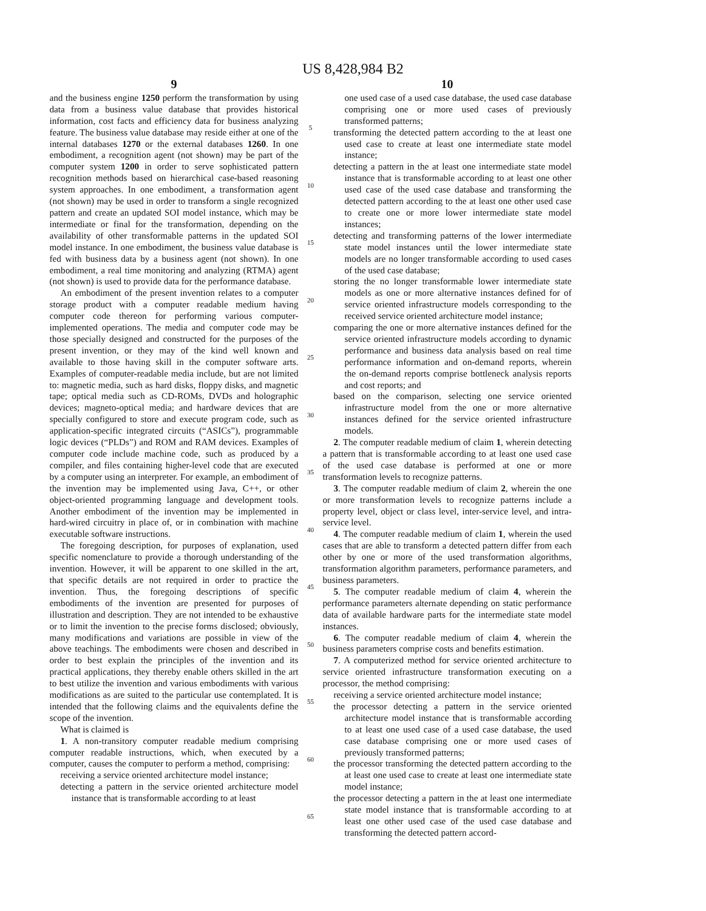US 8,428,984 B2
9
and the business engine 1250 perform the transformation by using data from a business value database that provides historical information, cost facts and efficiency data for business analyzing feature. The business value database may reside either at one of the internal databases 1270 or the external databases 1260. In one embodiment, a recognition agent (not shown) may be part of the computer system 1200 in order to serve sophisticated pattern recognition methods based on hierarchical case-based reasoning system approaches. In one embodiment, a transformation agent (not shown) may be used in order to transform a single recognized pattern and create an updated SOI model instance, which may be intermediate or final for the transformation, depending on the availability of other transformable patterns in the updated SOI model instance. In one embodiment, the business value database is fed with business data by a business agent (not shown). In one embodiment, a real time monitoring and analyzing (RTMA) agent (not shown) is used to provide data for the performance database.
An embodiment of the present invention relates to a computer storage product with a computer readable medium having computer code thereon for performing various computer-implemented operations. The media and computer code may be those specially designed and constructed for the purposes of the present invention, or they may of the kind well known and available to those having skill in the computer software arts. Examples of computer-readable media include, but are not limited to: magnetic media, such as hard disks, floppy disks, and magnetic tape; optical media such as CD-ROMs, DVDs and holographic devices; magneto-optical media; and hardware devices that are specially configured to store and execute program code, such as application-specific integrated circuits (“ASICs”), programmable logic devices (“PLDs”) and ROM and RAM devices. Examples of computer code include machine code, such as produced by a compiler, and files containing higher-level code that are executed by a computer using an interpreter. For example, an embodiment of the invention may be implemented using Java, C++, or other object-oriented programming language and development tools. Another embodiment of the invention may be implemented in hard-wired circuitry in place of, or in combination with machine executable software instructions.
The foregoing description, for purposes of explanation, used specific nomenclature to provide a thorough understanding of the invention. However, it will be apparent to one skilled in the art, that specific details are not required in order to practice the invention. Thus, the foregoing descriptions of specific embodiments of the invention are presented for purposes of illustration and description. They are not intended to be exhaustive or to limit the invention to the precise forms disclosed; obviously, many modifications and variations are possible in view of the above teachings. The embodiments were chosen and described in order to best explain the principles of the invention and its practical applications, they thereby enable others skilled in the art to best utilize the invention and various embodiments with various modifications as are suited to the particular use contemplated. It is intended that the following claims and the equivalents define the scope of the invention.
What is claimed is
1. A non-transitory computer readable medium comprising computer readable instructions, which, when executed by a computer, causes the computer to perform a method, comprising:
receiving a service oriented architecture model instance;
detecting a pattern in the service oriented architecture model instance that is transformable according to at least
5
10
15
20
25
30
35
40
45
50
55
60
65
10
one used case of a used case database, the used case database comprising one or more used cases of previously transformed patterns;
transforming the detected pattern according to the at least one used case to create at least one intermediate state model instance;
detecting a pattern in the at least one intermediate state model instance that is transformable according to at least one other used case of the used case database and transforming the detected pattern according to the at least one other used case to create one or more lower intermediate state model instances;
detecting and transforming patterns of the lower intermediate state model instances until the lower intermediate state models are no longer transformable according to used cases of the used case database;
storing the no longer transformable lower intermediate state models as one or more alternative instances defined for of service oriented infrastructure models corresponding to the received service oriented architecture model instance;
comparing the one or more alternative instances defined for the service oriented infrastructure models according to dynamic performance and business data analysis based on real time performance information and on-demand reports, wherein the on-demand reports comprise bottleneck analysis reports and cost reports; and
based on the comparison, selecting one service oriented infrastructure model from the one or more alternative instances defined for the service oriented infrastructure models.
2. The computer readable medium of claim 1, wherein detecting a pattern that is transformable according to at least one used case of the used case database is performed at one or more transformation levels to recognize patterns.
3. The computer readable medium of claim 2, wherein the one or more transformation levels to recognize patterns include a property level, object or class level, inter-service level, and intra-service level.
4. The computer readable medium of claim 1, wherein the used cases that are able to transform a detected pattern differ from each other by one or more of the used transformation algorithms, transformation algorithm parameters, performance parameters, and business parameters.
5. The computer readable medium of claim 4, wherein the performance parameters alternate depending on static performance data of available hardware parts for the intermediate state model instances.
6. The computer readable medium of claim 4, wherein the business parameters comprise costs and benefits estimation.
7. A computerized method for service oriented architecture to service oriented infrastructure transformation executing on a processor, the method comprising:
receiving a service oriented architecture model instance;
the processor detecting a pattern in the service oriented architecture model instance that is transformable according to at least one used case of a used case database, the used case database comprising one or more used cases of previously transformed patterns;
the processor transforming the detected pattern according to the at least one used case to create at least one intermediate state model instance;
the processor detecting a pattern in the at least one intermediate state model instance that is transformable according to at least one other used case of the used case database and transforming the detected pattern accord-